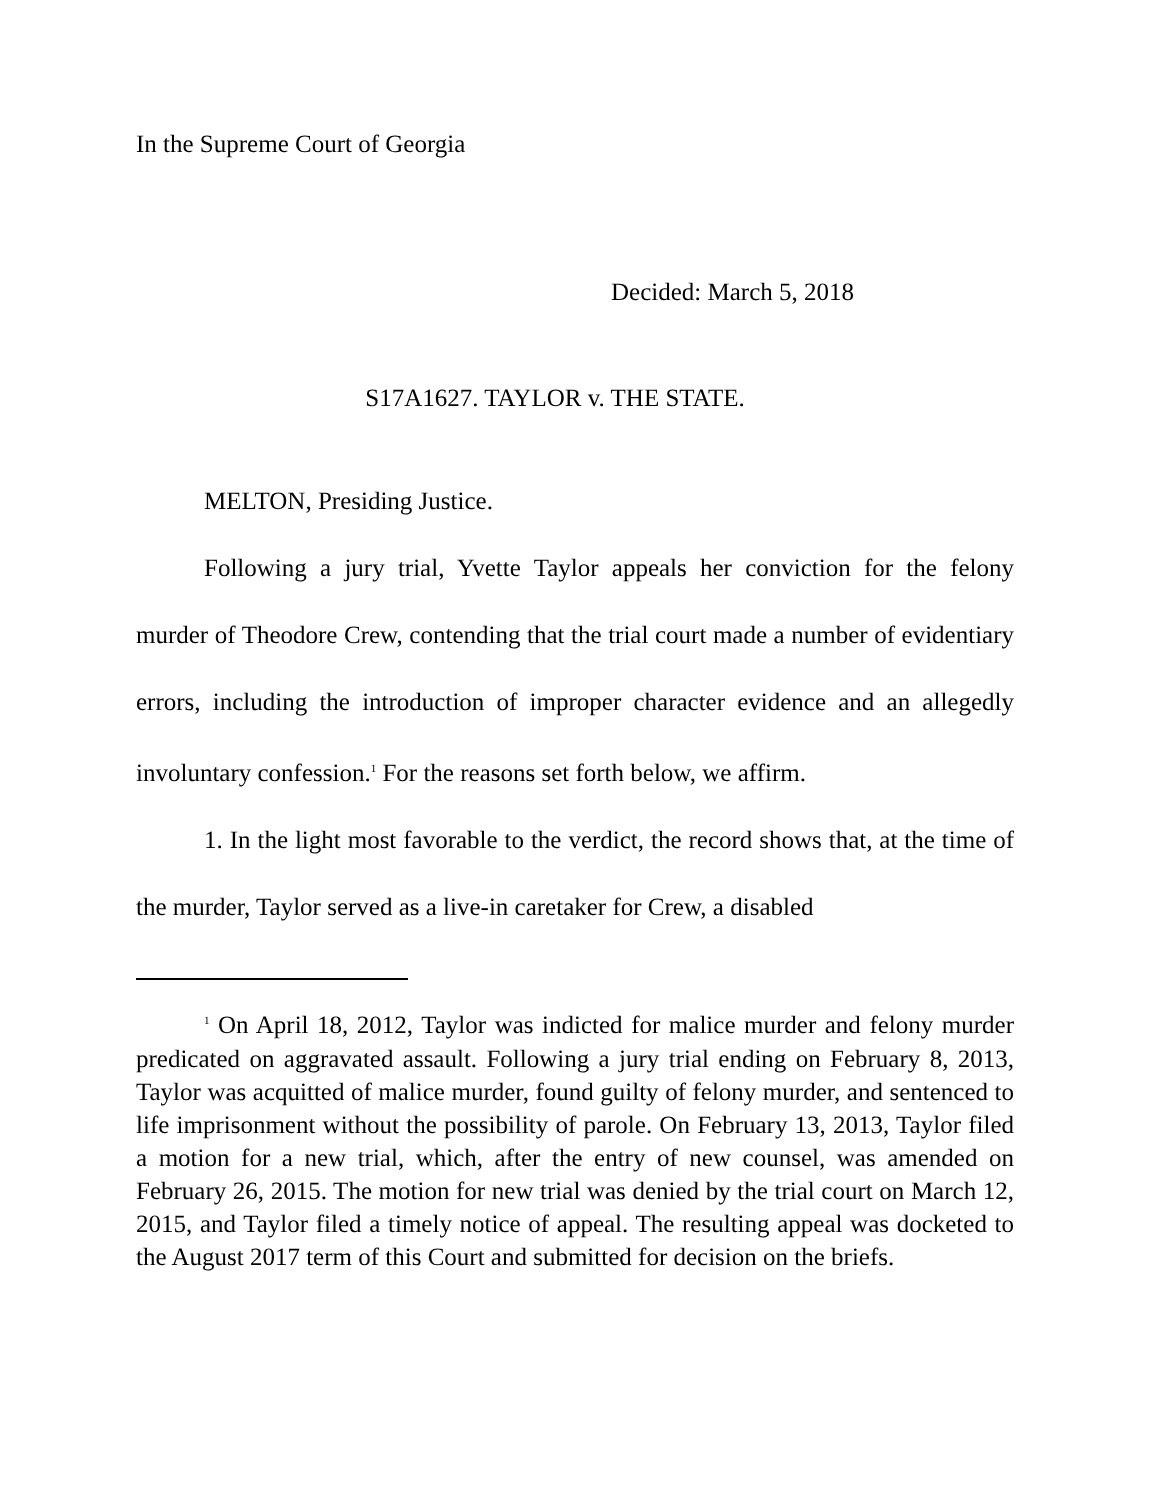In the Supreme Court of Georgia
Decided: March 5, 2018
S17A1627. TAYLOR v. THE STATE.
MELTON, Presiding Justice.
Following a jury trial, Yvette Taylor appeals her conviction for the felony murder of Theodore Crew, contending that the trial court made a number of evidentiary errors, including the introduction of improper character evidence and an allegedly involuntary confession.<sup>1</sup> For the reasons set forth below, we affirm.
1. In the light most favorable to the verdict, the record shows that, at the time of the murder, Taylor served as a live-in caretaker for Crew, a disabled
<sup>1</sup> On April 18, 2012, Taylor was indicted for malice murder and felony murder predicated on aggravated assault. Following a jury trial ending on February 8, 2013, Taylor was acquitted of malice murder, found guilty of felony murder, and sentenced to life imprisonment without the possibility of parole. On February 13, 2013, Taylor filed a motion for a new trial, which, after the entry of new counsel, was amended on February 26, 2015. The motion for new trial was denied by the trial court on March 12, 2015, and Taylor filed a timely notice of appeal. The resulting appeal was docketed to the August 2017 term of this Court and submitted for decision on the briefs.